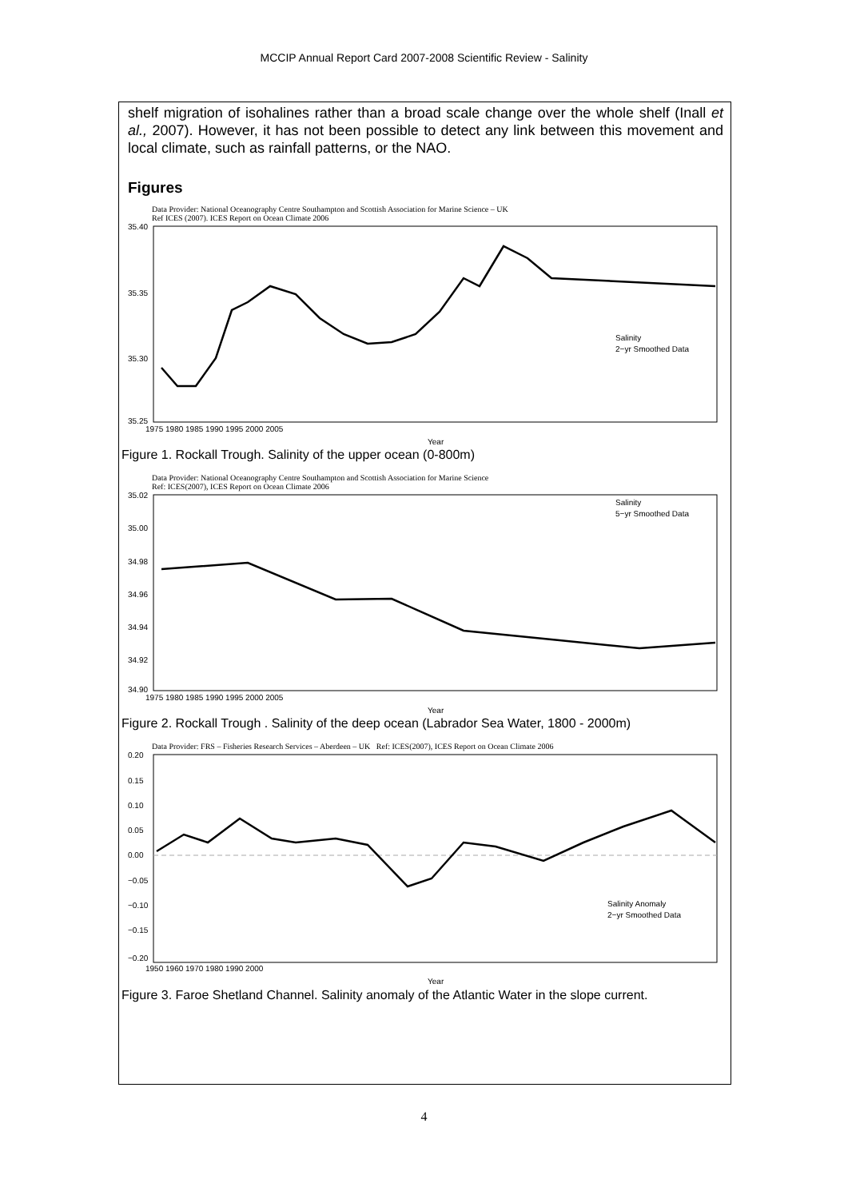MCCIP Annual Report Card 2007-2008 Scientific Review - Salinity
shelf migration of isohalines rather than a broad scale change over the whole shelf (Inall et al., 2007). However, it has not been possible to detect any link between this movement and local climate, such as rainfall patterns, or the NAO.
Figures
Data Provider: National Oceanography Centre Southampton and Scottish Association for Marine Science – UK
Ref ICES (2007). ICES Report on Ocean Climate 2006
35.40
35.35
35.30
35.25
1975 1980 1985 1990 1995 2000 2005
Year
Salinity
2−yr Smoothed Data
Figure 1. Rockall Trough. Salinity of the upper ocean (0-800m)
Data Provider: National Oceanography Centre Southampton and Scottish Association for Marine Science
Ref: ICES(2007), ICES Report on Ocean Climate 2006
35.02
35.00
34.98
34.96
34.94
34.92
34.90
1975 1980 1985 1990 1995 2000 2005
Year
Salinity
5−yr Smoothed Data
Figure 2. Rockall Trough . Salinity of the deep ocean (Labrador Sea Water, 1800 - 2000m)
Data Provider: FRS – Fisheries Research Services – Aberdeen – UK Ref: ICES(2007), ICES Report on Ocean Climate 2006
0.20
0.15
0.10
0.05
0.00
−0.05
−0.10
−0.15
−0.20
1950 1960 1970 1980 1990 2000
Year
Salinity Anomaly
2−yr Smoothed Data
Figure 3. Faroe Shetland Channel. Salinity anomaly of the Atlantic Water in the slope current.
4